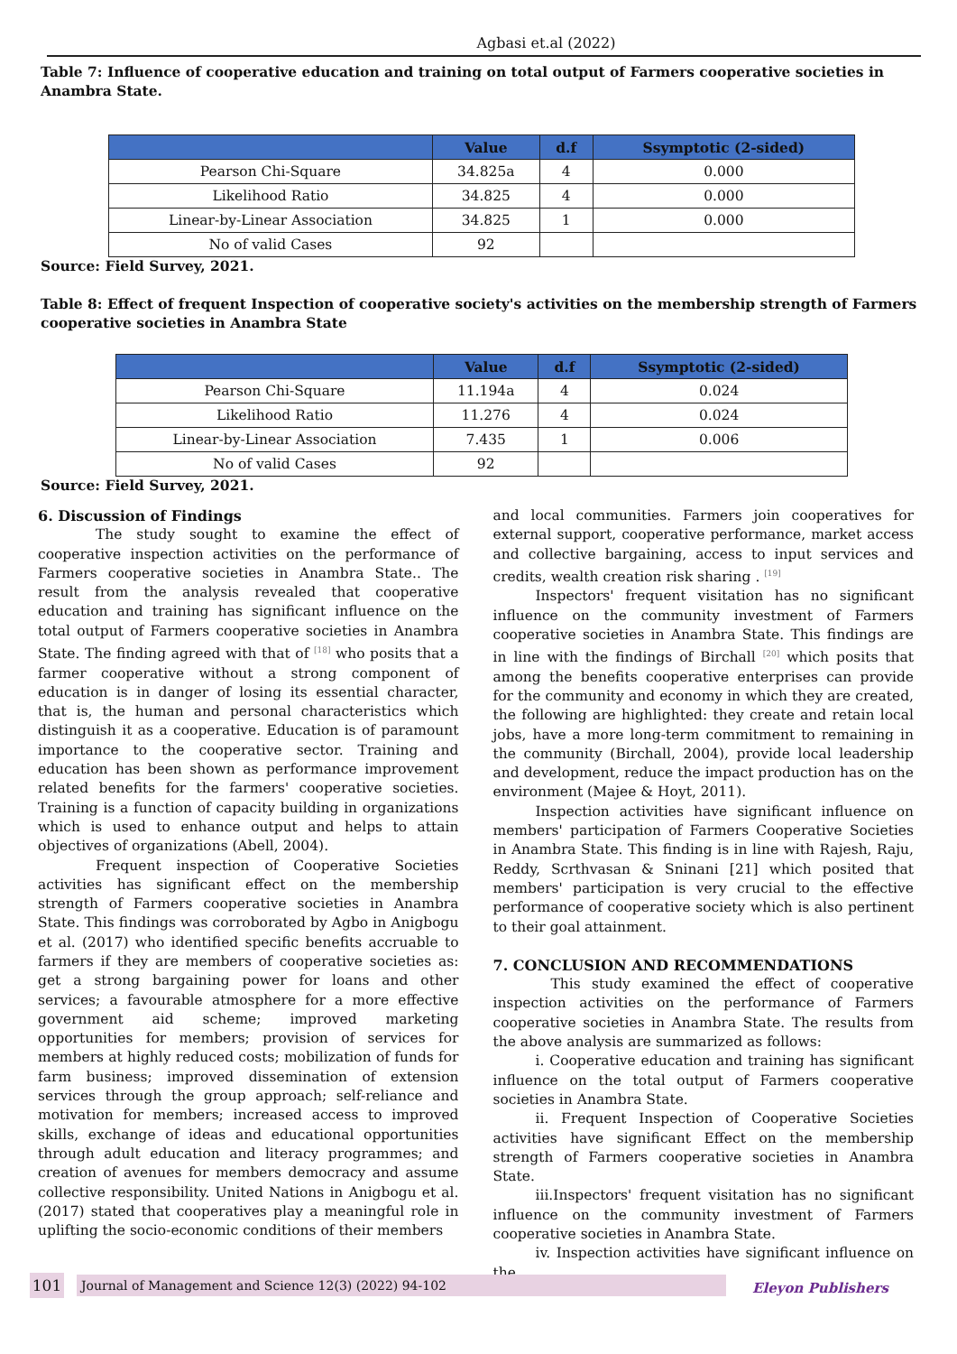Agbasi et.al (2022)
Table 7: Influence of cooperative education and training on total output of Farmers cooperative societies in Anambra State.
| | Value | d.f | Ssymptotic (2-sided) |
| --- | --- | --- | --- |
| Pearson Chi-Square | 34.825a | 4 | 0.000 |
| Likelihood Ratio | 34.825 | 4 | 0.000 |
| Linear-by-Linear Association | 34.825 | 1 | 0.000 |
| No of valid Cases | 92 | | |
Source: Field Survey, 2021.
Table 8: Effect of frequent Inspection of cooperative society's activities on the membership strength of Farmers cooperative societies in Anambra State
| | Value | d.f | Ssymptotic (2-sided) |
| --- | --- | --- | --- |
| Pearson Chi-Square | 11.194a | 4 | 0.024 |
| Likelihood Ratio | 11.276 | 4 | 0.024 |
| Linear-by-Linear Association | 7.435 | 1 | 0.006 |
| No of valid Cases | 92 | | |
Source: Field Survey, 2021.
6. Discussion of Findings
The study sought to examine the effect of cooperative inspection activities on the performance of Farmers cooperative societies in Anambra State.. The result from the analysis revealed that cooperative education and training has significant influence on the total output of Farmers cooperative societies in Anambra State. The finding agreed with that of <sup>[18]</sup> who posits that a farmer cooperative without a strong component of education is in danger of losing its essential character, that is, the human and personal characteristics which distinguish it as a cooperative. Education is of paramount importance to the cooperative sector. Training and education has been shown as performance improvement related benefits for the farmers' cooperative societies. Training is a function of capacity building in organizations which is used to enhance output and helps to attain objectives of organizations (Abell, 2004).
Frequent inspection of Cooperative Societies activities has significant effect on the membership strength of Farmers cooperative societies in Anambra State. This findings was corroborated by Agbo in Anigbogu et al. (2017) who identified specific benefits accruable to farmers if they are members of cooperative societies as: get a strong bargaining power for loans and other services; a favourable atmosphere for a more effective government aid scheme; improved marketing opportunities for members; provision of services for members at highly reduced costs; mobilization of funds for farm business; improved dissemination of extension services through the group approach; self-reliance and motivation for members; increased access to improved skills, exchange of ideas and educational opportunities through adult education and literacy programmes; and creation of avenues for members democracy and assume collective responsibility. United Nations in Anigbogu et al. (2017) stated that cooperatives play a meaningful role in uplifting the socio-economic conditions of their members
and local communities. Farmers join cooperatives for external support, cooperative performance, market access and collective bargaining, access to input services and credits, wealth creation risk sharing . <sup>[19]</sup>
Inspectors' frequent visitation has no significant influence on the community investment of Farmers cooperative societies in Anambra State. This findings are in line with the findings of Birchall <sup>[20]</sup> which posits that among the benefits cooperative enterprises can provide for the community and economy in which they are created, the following are highlighted: they create and retain local jobs, have a more long-term commitment to remaining in the community (Birchall, 2004), provide local leadership and development, reduce the impact production has on the environment (Majee & Hoyt, 2011).
Inspection activities have significant influence on members' participation of Farmers Cooperative Societies in Anambra State. This finding is in line with Rajesh, Raju, Reddy, Scrthvasan & Sninani [21] which posited that members' participation is very crucial to the effective performance of cooperative society which is also pertinent to their goal attainment.
7. CONCLUSION AND RECOMMENDATIONS
This study examined the effect of cooperative inspection activities on the performance of Farmers cooperative societies in Anambra State. The results from the above analysis are summarized as follows:
i. Cooperative education and training has significant influence on the total output of Farmers cooperative societies in Anambra State.
ii. Frequent Inspection of Cooperative Societies activities have significant Effect on the membership strength of Farmers cooperative societies in Anambra State.
iii.Inspectors' frequent visitation has no significant influence on the community investment of Farmers cooperative societies in Anambra State.
iv. Inspection activities have significant influence on the
101
Journal of Management and Science 12(3) (2022) 94-102
Eleyon Publishers